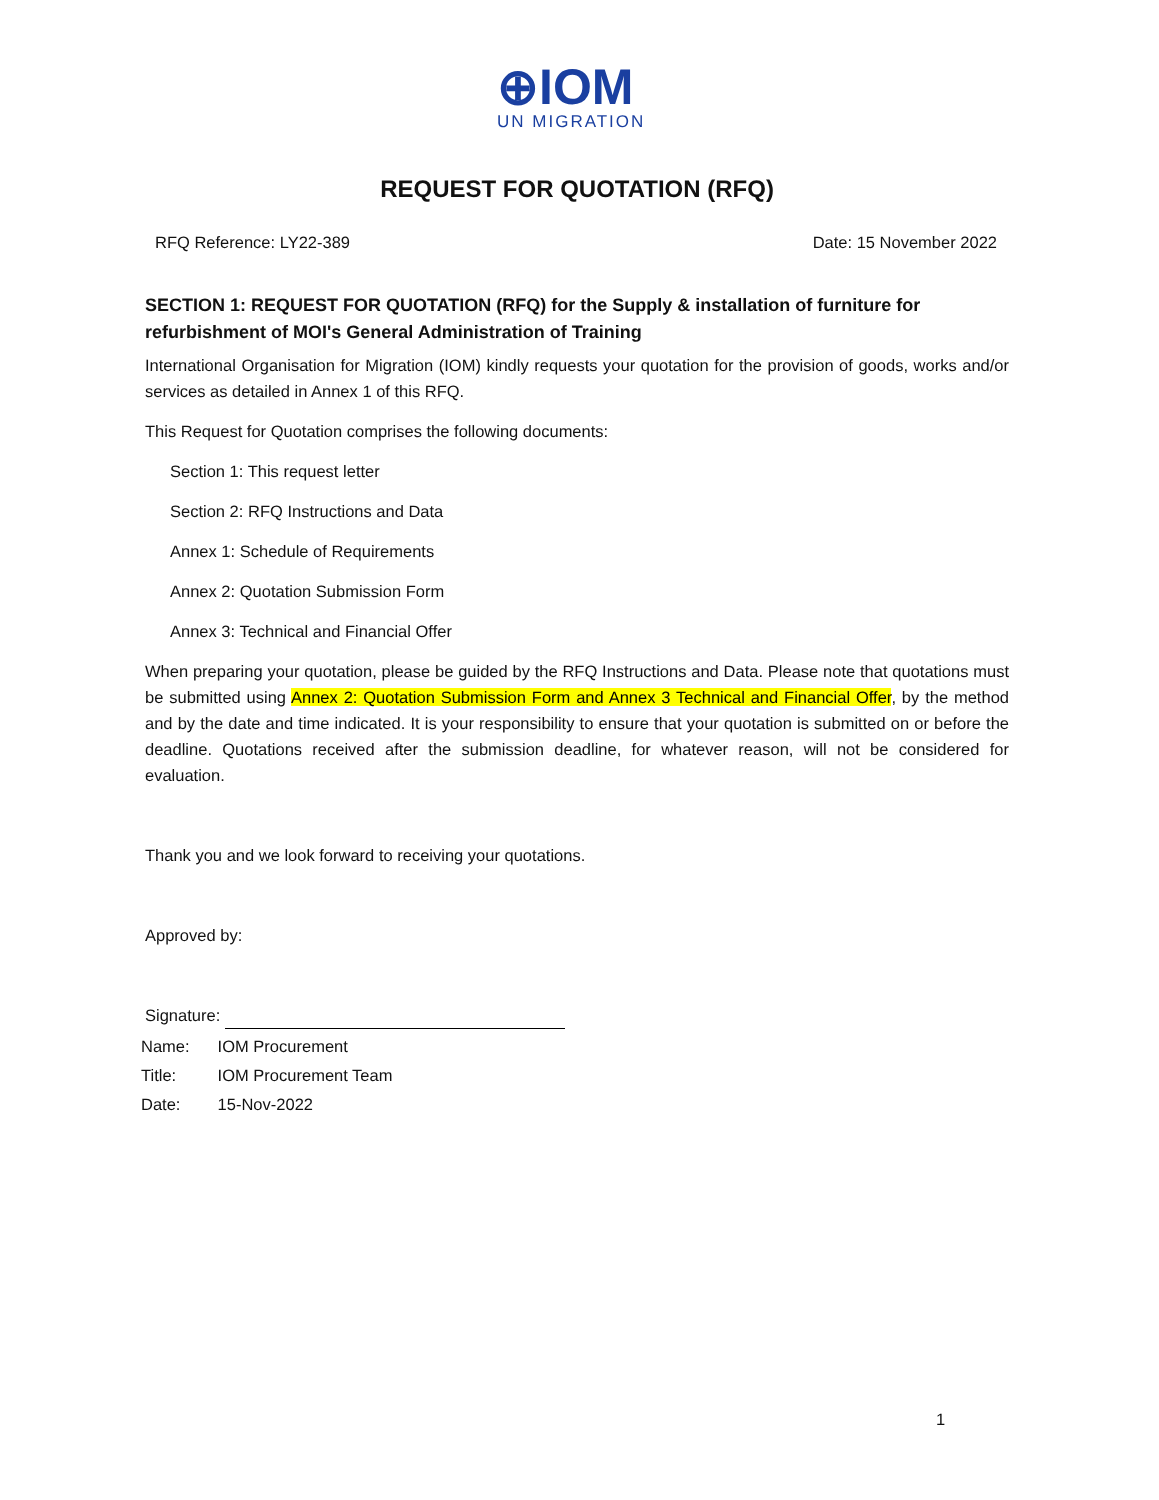⊕IOM
UN MIGRATION
REQUEST FOR QUOTATION (RFQ)
RFQ Reference: LY22-389 Date: 15 November 2022
SECTION 1: REQUEST FOR QUOTATION (RFQ) for the Supply & installation of furniture for refurbishment of MOI's General Administration of Training
International Organisation for Migration (IOM) kindly requests your quotation for the provision of goods, works and/or services as detailed in Annex 1 of this RFQ.
This Request for Quotation comprises the following documents:
Section 1: This request letter
Section 2: RFQ Instructions and Data
Annex 1: Schedule of Requirements
Annex 2: Quotation Submission Form
Annex 3: Technical and Financial Offer
When preparing your quotation, please be guided by the RFQ Instructions and Data. Please note that quotations must be submitted using Annex 2: Quotation Submission Form and Annex 3 Technical and Financial Offer, by the method and by the date and time indicated. It is your responsibility to ensure that your quotation is submitted on or before the deadline. Quotations received after the submission deadline, for whatever reason, will not be considered for evaluation.
Thank you and we look forward to receiving your quotations.
Approved by:
Signature:
| Name: | IOM Procurement |
| Title: | IOM Procurement Team |
| Date: | 15-Nov-2022 |
1